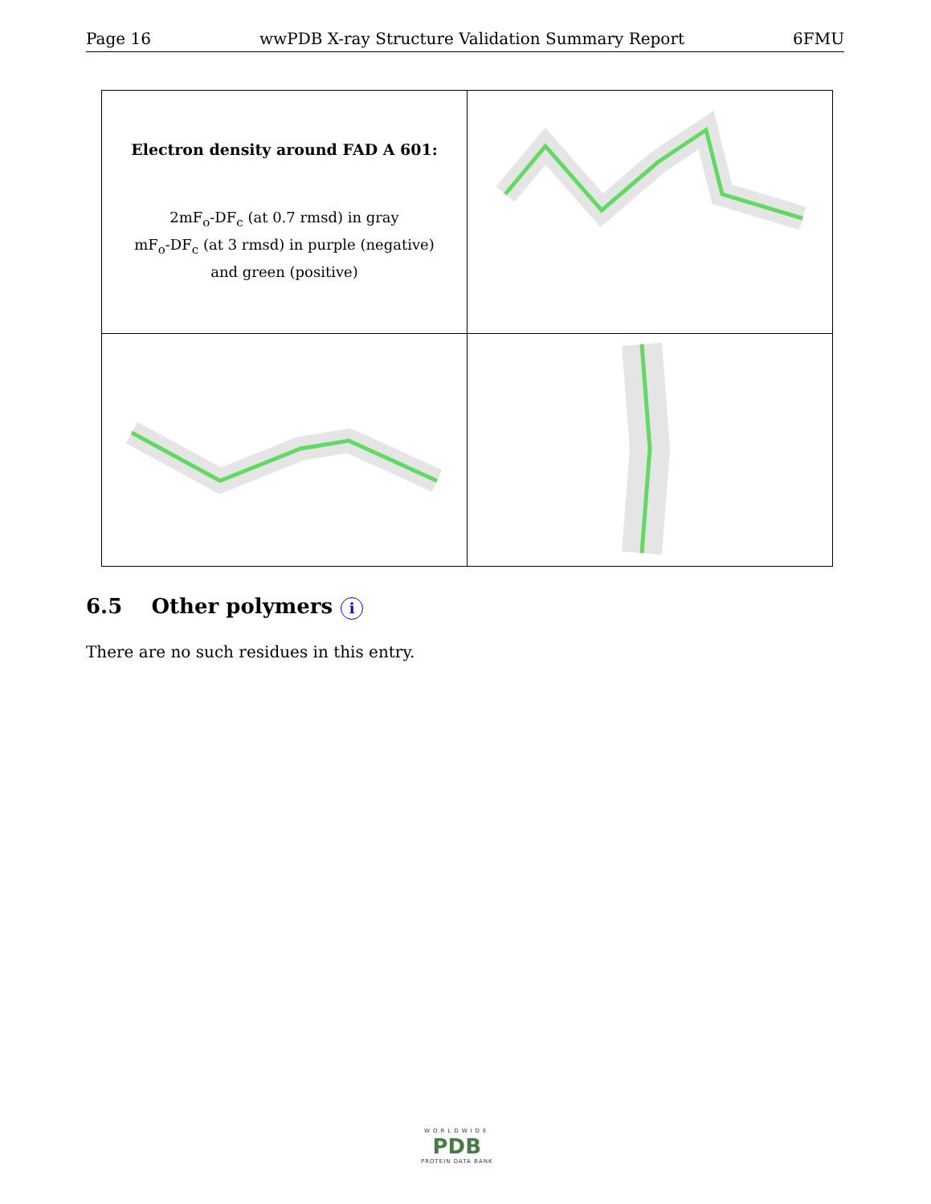Page 16 wwPDB X-ray Structure Validation Summary Report 6FMU
| Electron density around FAD A 601: 2mF<sub>o</sub>-DF<sub>c</sub> (at 0.7 rmsd) in gray mF<sub>o</sub>-DF<sub>c</sub> (at 3 rmsd) in purple (negative) and green (positive) | |
6.5 Other polymers i
There are no such residues in this entry.
WORLDWIDE
PDB
PROTEIN DATA BANK